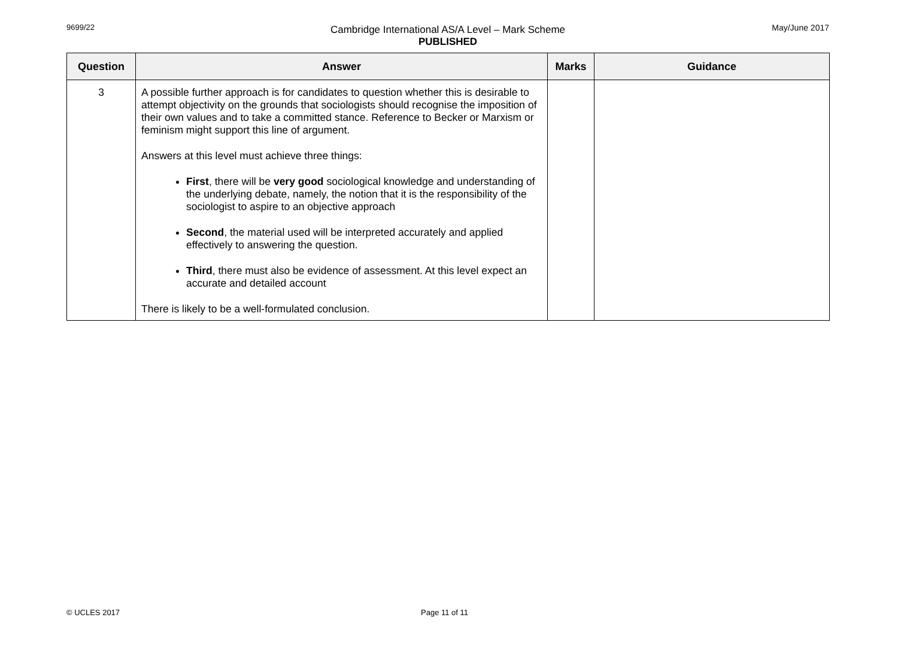9699/22 May/June 2017
Cambridge International AS/A Level – Mark Scheme
PUBLISHED
| Question | Answer | Marks | Guidance |
| --- | --- | --- | --- |
| 3 | A possible further approach is for candidates to question whether this is desirable to attempt objectivity on the grounds that sociologists should recognise the imposition of their own values and to take a committed stance. Reference to Becker or Marxism or feminism might support this line of argument. Answers at this level must achieve three things: First , there will be very good sociological knowledge and understanding of the underlying debate, namely, the notion that it is the responsibility of the sociologist to aspire to an objective approach Second , the material used will be interpreted accurately and applied effectively to answering the question. Third , there must also be evidence of assessment. At this level expect an accurate and detailed account There is likely to be a well-formulated conclusion. | | |
© UCLES 2017 Page 11 of 11